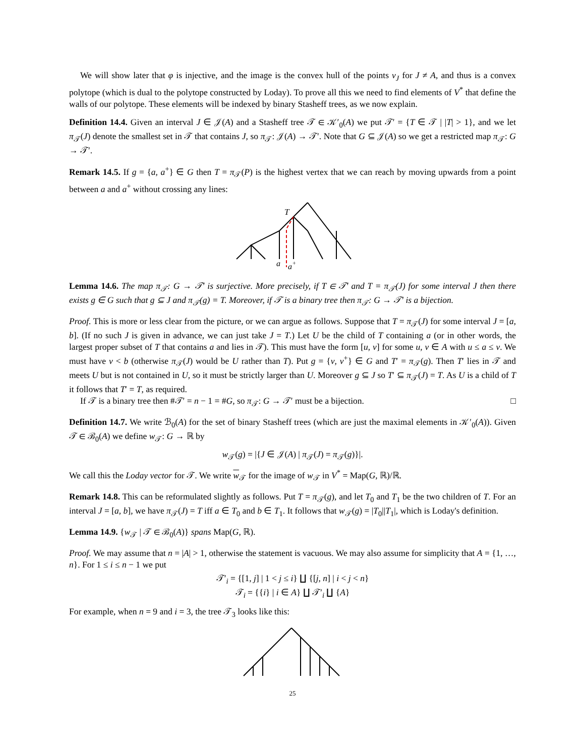We will show later that φ is injective, and the image is the convex hull of the points v<sub>J</sub> for J ≠ A, and thus is a convex polytope (which is dual to the polytope constructed by Loday). To prove all this we need to find elements of V<sup>*</sup> that define the walls of our polytope. These elements will be indexed by binary Stasheff trees, as we now explain.
Definition 14.4. Given an interval J ∈ 𝒥(A) and a Stasheff tree 𝒯 ∈ 𝒦′<sub>0</sub>(A) we put 𝒯′ = {T ∈ 𝒯 | |T| > 1}, and we let π<sub>𝒯</sub>(J) denote the smallest set in 𝒯 that contains J, so π<sub>𝒯</sub>: 𝒥(A) → 𝒯′. Note that G ⊆ 𝒥(A) so we get a restricted map π<sub>𝒯</sub>: G → 𝒯′.
Remark 14.5. If g = {a, a<sup>+</sup>} ∈ G then T = π<sub>𝒯</sub>(P) is the highest vertex that we can reach by moving upwards from a point between a and a<sup>+</sup> without crossing any lines:
T
a
a
+
Lemma 14.6. The map π<sub>𝒯</sub>: G → 𝒯′ is surjective. More precisely, if T ∈ 𝒯′ and T = π<sub>𝒯</sub>(J) for some interval J then there exists g ∈ G such that g ⊆ J and π<sub>𝒯</sub>(g) = T. Moreover, if 𝒯 is a binary tree then π<sub>𝒯</sub>: G → 𝒯′ is a bijection.
Proof. This is more or less clear from the picture, or we can argue as follows. Suppose that T = π<sub>𝒯</sub>(J) for some interval J = [a, b]. (If no such J is given in advance, we can just take J = T.) Let U be the child of T containing a (or in other words, the largest proper subset of T that contains a and lies in 𝒯). This must have the form [u, v] for some u, v ∈ A with u ≤ a ≤ v. We must have v < b (otherwise π<sub>𝒯</sub>(J) would be U rather than T). Put g = {v, v<sup>+</sup>} ∈ G and T′ = π<sub>𝒯</sub>(g). Then T′ lies in 𝒯 and meets U but is not contained in U, so it must be strictly larger than U. Moreover g ⊆ J so T′ ⊆ π<sub>𝒯</sub>(J) = T. As U is a child of T it follows that T′ = T, as required.
If 𝒯 is a binary tree then #𝒯′ = n − 1 = #G, so π<sub>𝒯</sub>: G → 𝒯′ must be a bijection. □
Definition 14.7. We write ℬ<sub>0</sub>(A) for the set of binary Stasheff trees (which are just the maximal elements in 𝒦′<sub>0</sub>(A)). Given 𝒯 ∈ ℬ<sub>0</sub>(A) we define w<sub>𝒯</sub>: G → ℝ by
w<sub>𝒯</sub>(g) = |{J ∈ 𝒥(A) | π<sub>𝒯</sub>(J) = π<sub>𝒯</sub>(g)}|.
We call this the Loday vector for 𝒯. We write w<sub>𝒯</sub> for the image of w<sub>𝒯</sub> in V<sup>*</sup> = Map(G, ℝ)/ℝ.
Remark 14.8. This can be reformulated slightly as follows. Put T = π<sub>𝒯</sub>(g), and let T<sub>0</sub> and T<sub>1</sub> be the two children of T. For an interval J = [a, b], we have π<sub>𝒯</sub>(J) = T iff a ∈ T<sub>0</sub> and b ∈ T<sub>1</sub>. It follows that w<sub>𝒯</sub>(g) = |T<sub>0</sub>||T<sub>1</sub>|, which is Loday's definition.
Lemma 14.9. {w<sub>𝒯</sub> | 𝒯 ∈ ℬ<sub>0</sub>(A)} spans Map(G, ℝ).
Proof. We may assume that n = |A| > 1, otherwise the statement is vacuous. We may also assume for simplicity that A = {1, …, n}. For 1 ≤ i ≤ n − 1 we put
𝒯′<sub>i</sub> = {[1, j] | 1 < j ≤ i} ∐ {[j, n] | i < j < n}
𝒯<sub>i</sub> = {{i} | i ∈ A} ∐ 𝒯′<sub>i</sub> ∐ {A}
For example, when n = 9 and i = 3, the tree 𝒯<sub>3</sub> looks like this:
25